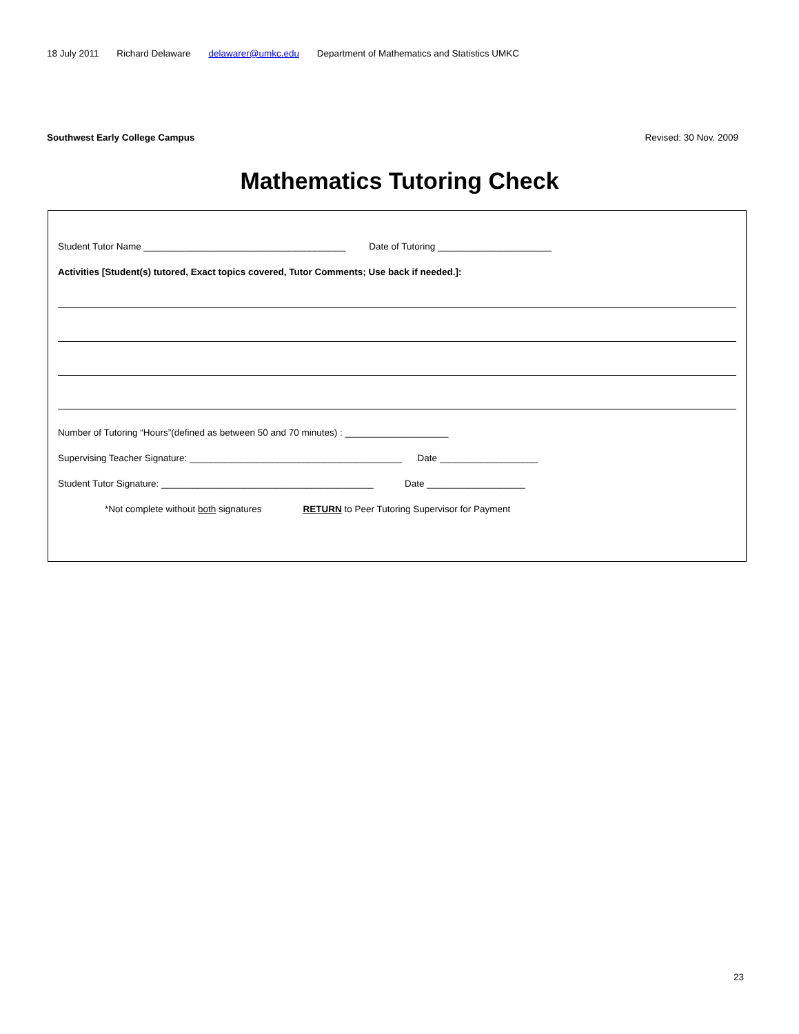18 July 2011 Richard Delaware delawarer@umkc.edu Department of Mathematics and Statistics UMKC
Southwest Early College Campus Revised: 30 Nov. 2009
Mathematics Tutoring Check
Student Tutor Name _______________________________________ Date of Tutoring ______________________
Activities [Student(s) tutored, Exact topics covered, Tutor Comments; Use back if needed.]:
Number of Tutoring “Hours”(defined as between 50 and 70 minutes) : ____________________
Supervising Teacher Signature: _________________________________________ Date ___________________
Student Tutor Signature: _________________________________________ Date ___________________
*Not complete without both signatures RETURN to Peer Tutoring Supervisor for Payment
23